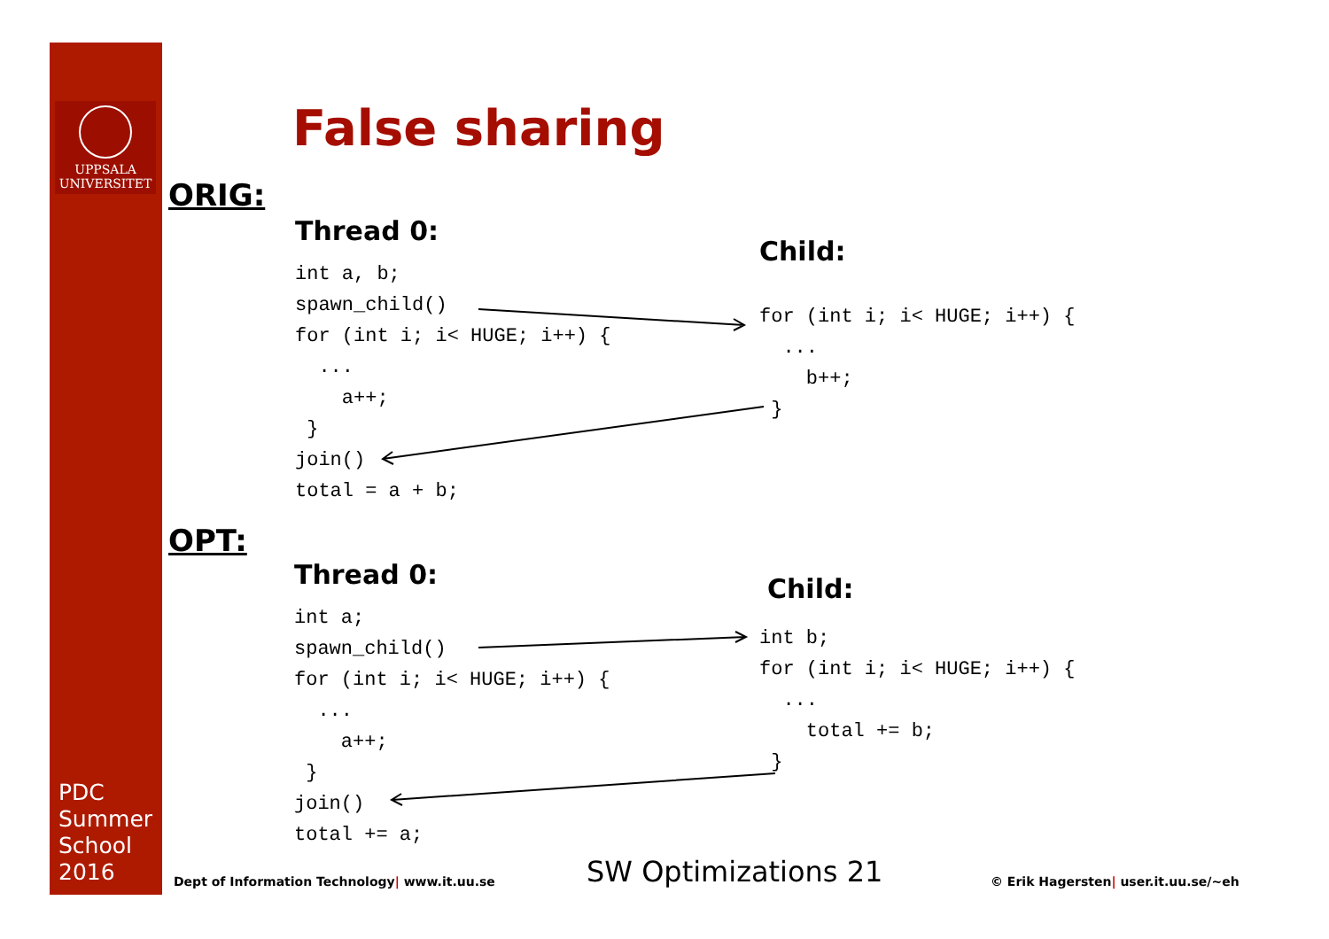UPPSALA
UNIVERSITET
PDC
Summer
School
2016
False sharing
ORIG:
Thread 0:
int a, b;
spawn_child()
for (int i; i< HUGE; i++) {
  ...
    a++;
 }
join()
total = a + b;
Child:
for (int i; i< HUGE; i++) {
  ...
    b++;
 }
OPT:
Thread 0:
int a;
spawn_child()
for (int i; i< HUGE; i++) {
  ...
    a++;
 }
join()
total += a;
Child:
int b;
for (int i; i< HUGE; i++) {
  ...
    total += b;
 }
Dept of Information Technology| www.it.uu.se
SW Optimizations 21
© Erik Hagersten| user.it.uu.se/~eh